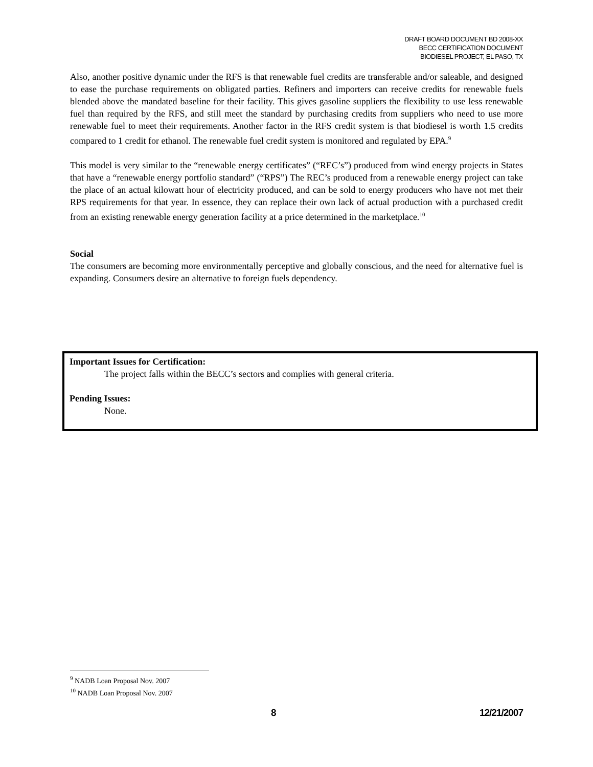DRAFT BOARD DOCUMENT BD 2008-XX
BECC CERTIFICATION DOCUMENT
BIODIESEL PROJECT, EL PASO, TX
Also, another positive dynamic under the RFS is that renewable fuel credits are transferable and/or saleable, and designed to ease the purchase requirements on obligated parties. Refiners and importers can receive credits for renewable fuels blended above the mandated baseline for their facility. This gives gasoline suppliers the flexibility to use less renewable fuel than required by the RFS, and still meet the standard by purchasing credits from suppliers who need to use more renewable fuel to meet their requirements. Another factor in the RFS credit system is that biodiesel is worth 1.5 credits compared to 1 credit for ethanol. The renewable fuel credit system is monitored and regulated by EPA.<sup>9</sup>
This model is very similar to the “renewable energy certificates” (“REC’s”) produced from wind energy projects in States that have a “renewable energy portfolio standard” (“RPS”) The REC’s produced from a renewable energy project can take the place of an actual kilowatt hour of electricity produced, and can be sold to energy producers who have not met their RPS requirements for that year. In essence, they can replace their own lack of actual production with a purchased credit from an existing renewable energy generation facility at a price determined in the marketplace.<sup>10</sup>
Social
The consumers are becoming more environmentally perceptive and globally conscious, and the need for alternative fuel is expanding. Consumers desire an alternative to foreign fuels dependency.
Important Issues for Certification:
The project falls within the BECC’s sectors and complies with general criteria.
Pending Issues:
None.
<sup>9</sup> NADB Loan Proposal Nov. 2007
<sup>10</sup> NADB Loan Proposal Nov. 2007
8 12/21/2007